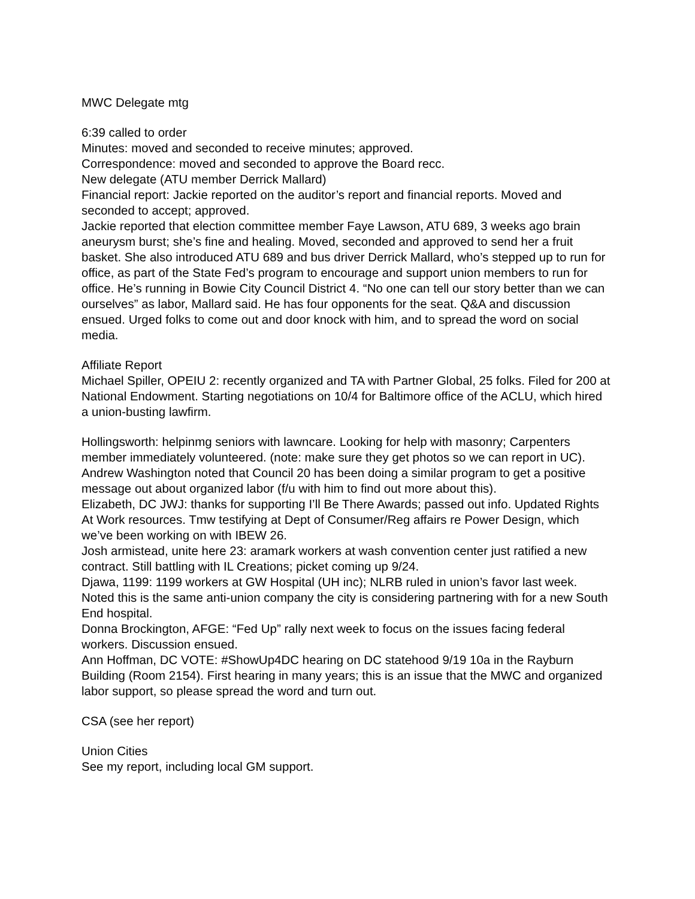MWC Delegate mtg
6:39 called to order
Minutes: moved and seconded to receive minutes; approved.
Correspondence: moved and seconded to approve the Board recc.
New delegate (ATU member Derrick Mallard)
Financial report: Jackie reported on the auditor’s report and financial reports. Moved and seconded to accept; approved.
Jackie reported that election committee member Faye Lawson, ATU 689, 3 weeks ago brain aneurysm burst; she’s fine and healing. Moved, seconded and approved to send her a fruit basket. She also introduced ATU 689 and bus driver Derrick Mallard, who’s stepped up to run for office, as part of the State Fed’s program to encourage and support union members to run for office. He’s running in Bowie City Council District 4. “No one can tell our story better than we can ourselves” as labor, Mallard said. He has four opponents for the seat. Q&A and discussion ensued. Urged folks to come out and door knock with him, and to spread the word on social media.
Affiliate Report
Michael Spiller, OPEIU 2: recently organized and TA with Partner Global, 25 folks. Filed for 200 at National Endowment. Starting negotiations on 10/4 for Baltimore office of the ACLU, which hired a union-busting lawfirm.
Hollingsworth: helpinmg seniors with lawncare. Looking for help with masonry; Carpenters member immediately volunteered. (note: make sure they get photos so we can report in UC). Andrew Washington noted that Council 20 has been doing a similar program to get a positive message out about organized labor (f/u with him to find out more about this).
Elizabeth, DC JWJ: thanks for supporting I’ll Be There Awards; passed out info. Updated Rights At Work resources. Tmw testifying at Dept of Consumer/Reg affairs re Power Design, which we’ve been working on with IBEW 26.
Josh armistead, unite here 23: aramark workers at wash convention center just ratified a new contract. Still battling with IL Creations; picket coming up 9/24.
Djawa, 1199: 1199 workers at GW Hospital (UH inc); NLRB ruled in union’s favor last week. Noted this is the same anti-union company the city is considering partnering with for a new South End hospital.
Donna Brockington, AFGE: “Fed Up” rally next week to focus on the issues facing federal workers. Discussion ensued.
Ann Hoffman, DC VOTE: #ShowUp4DC hearing on DC statehood 9/19 10a in the Rayburn Building (Room 2154). First hearing in many years; this is an issue that the MWC and organized labor support, so please spread the word and turn out.
CSA (see her report)
Union Cities
See my report, including local GM support.